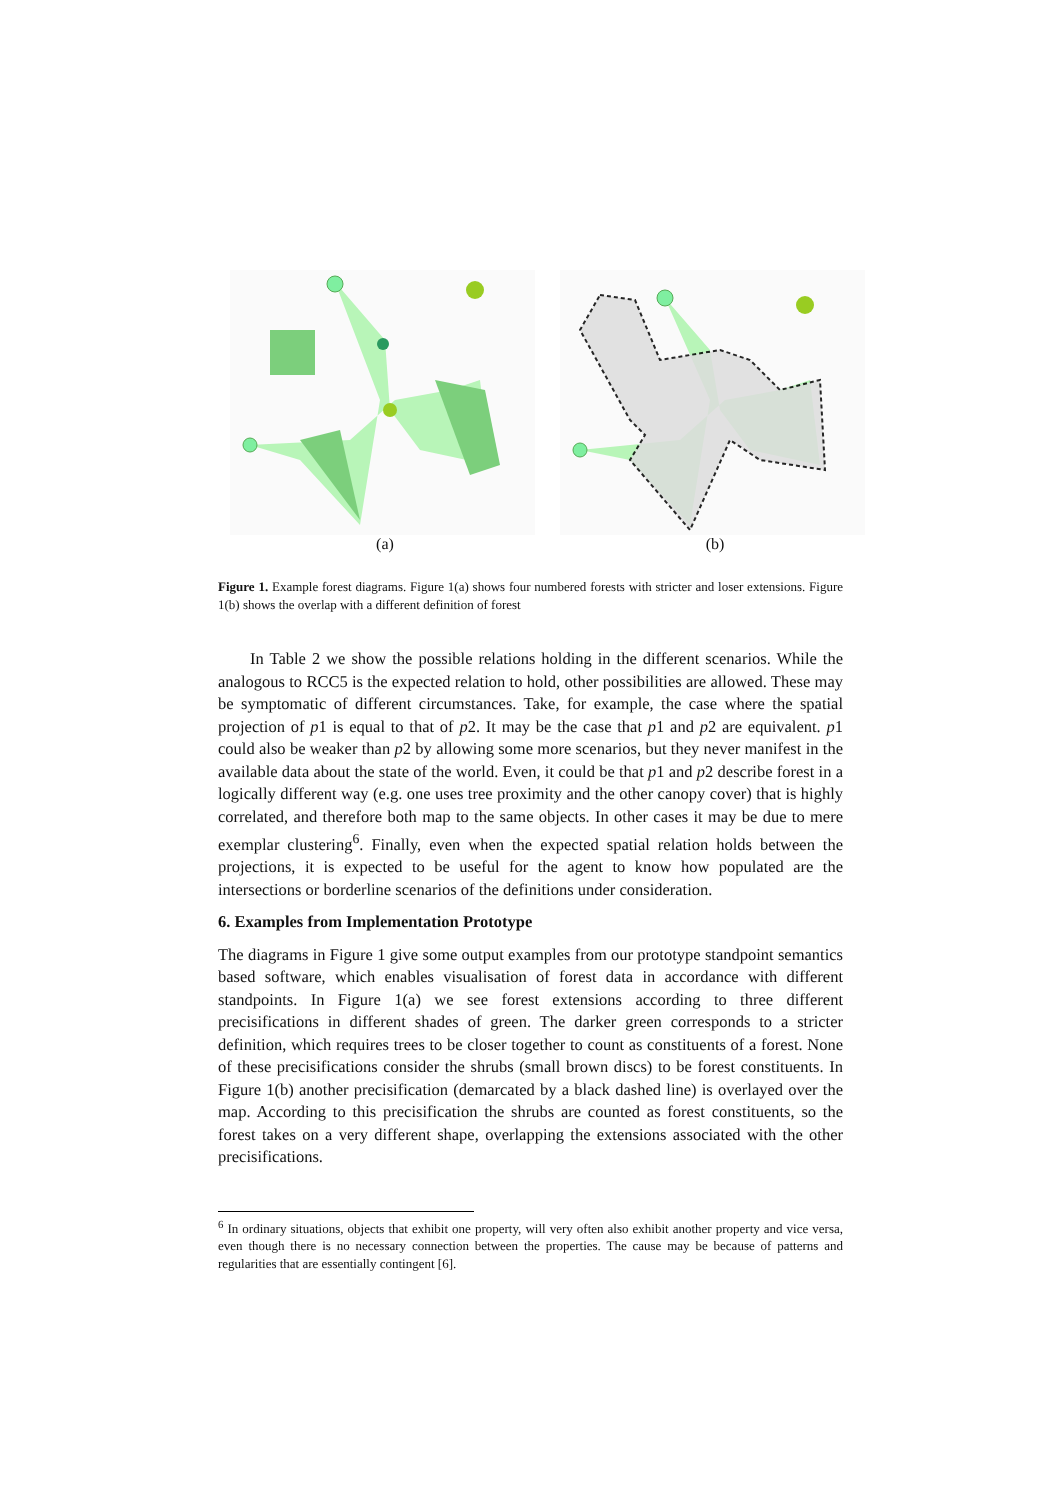(a) (b)
Figure 1. Example forest diagrams. Figure 1(a) shows four numbered forests with stricter and loser extensions. Figure 1(b) shows the overlap with a different definition of forest
In Table 2 we show the possible relations holding in the different scenarios. While the analogous to RCC5 is the expected relation to hold, other possibilities are allowed. These may be symptomatic of different circumstances. Take, for example, the case where the spatial projection of p1 is equal to that of p2. It may be the case that p1 and p2 are equivalent. p1 could also be weaker than p2 by allowing some more scenarios, but they never manifest in the available data about the state of the world. Even, it could be that p1 and p2 describe forest in a logically different way (e.g. one uses tree proximity and the other canopy cover) that is highly correlated, and therefore both map to the same objects. In other cases it may be due to mere exemplar clustering<sup>6</sup>. Finally, even when the expected spatial relation holds between the projections, it is expected to be useful for the agent to know how populated are the intersections or borderline scenarios of the definitions under consideration.
6. Examples from Implementation Prototype
The diagrams in Figure 1 give some output examples from our prototype standpoint semantics based software, which enables visualisation of forest data in accordance with different standpoints. In Figure 1(a) we see forest extensions according to three different precisifications in different shades of green. The darker green corresponds to a stricter definition, which requires trees to be closer together to count as constituents of a forest. None of these precisifications consider the shrubs (small brown discs) to be forest constituents. In Figure 1(b) another precisification (demarcated by a black dashed line) is overlayed over the map. According to this precisification the shrubs are counted as forest constituents, so the forest takes on a very different shape, overlapping the extensions associated with the other precisifications.
<sup>6</sup> In ordinary situations, objects that exhibit one property, will very often also exhibit another property and vice versa, even though there is no necessary connection between the properties. The cause may be because of patterns and regularities that are essentially contingent [6].